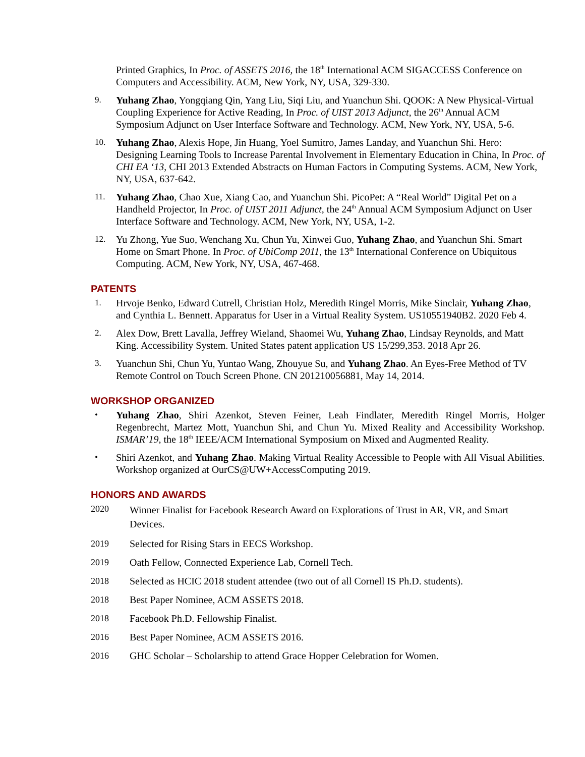Printed Graphics, In Proc. of ASSETS 2016, the 18<sup>th</sup> International ACM SIGACCESS Conference on Computers and Accessibility. ACM, New York, NY, USA, 329-330.
9.
Yuhang Zhao, Yongqiang Qin, Yang Liu, Siqi Liu, and Yuanchun Shi. QOOK: A New Physical-Virtual Coupling Experience for Active Reading, In Proc. of UIST 2013 Adjunct, the 26<sup>th</sup> Annual ACM Symposium Adjunct on User Interface Software and Technology. ACM, New York, NY, USA, 5-6.
10.
Yuhang Zhao, Alexis Hope, Jin Huang, Yoel Sumitro, James Landay, and Yuanchun Shi. Hero: Designing Learning Tools to Increase Parental Involvement in Elementary Education in China, In Proc. of CHI EA ‘13, CHI 2013 Extended Abstracts on Human Factors in Computing Systems. ACM, New York, NY, USA, 637-642.
11.
Yuhang Zhao, Chao Xue, Xiang Cao, and Yuanchun Shi. PicoPet: A “Real World” Digital Pet on a Handheld Projector, In Proc. of UIST 2011 Adjunct, the 24<sup>th</sup> Annual ACM Symposium Adjunct on User Interface Software and Technology. ACM, New York, NY, USA, 1-2.
12.
Yu Zhong, Yue Suo, Wenchang Xu, Chun Yu, Xinwei Guo, Yuhang Zhao, and Yuanchun Shi. Smart Home on Smart Phone. In Proc. of UbiComp 2011, the 13<sup>th</sup> International Conference on Ubiquitous Computing. ACM, New York, NY, USA, 467-468.
PATENTS
1.
Hrvoje Benko, Edward Cutrell, Christian Holz, Meredith Ringel Morris, Mike Sinclair, Yuhang Zhao, and Cynthia L. Bennett. Apparatus for User in a Virtual Reality System. US10551940B2. 2020 Feb 4.
2.
Alex Dow, Brett Lavalla, Jeffrey Wieland, Shaomei Wu, Yuhang Zhao, Lindsay Reynolds, and Matt King. Accessibility System. United States patent application US 15/299,353. 2018 Apr 26.
3.
Yuanchun Shi, Chun Yu, Yuntao Wang, Zhouyue Su, and Yuhang Zhao. An Eyes-Free Method of TV Remote Control on Touch Screen Phone. CN 201210056881, May 14, 2014.
WORKSHOP ORGANIZED
•
Yuhang Zhao, Shiri Azenkot, Steven Feiner, Leah Findlater, Meredith Ringel Morris, Holger Regenbrecht, Martez Mott, Yuanchun Shi, and Chun Yu. Mixed Reality and Accessibility Workshop. ISMAR’19, the 18<sup>th</sup> IEEE/ACM International Symposium on Mixed and Augmented Reality.
•
Shiri Azenkot, and Yuhang Zhao. Making Virtual Reality Accessible to People with All Visual Abilities. Workshop organized at OurCS@UW+AccessComputing 2019.
HONORS AND AWARDS
2020
Winner Finalist for Facebook Research Award on Explorations of Trust in AR, VR, and Smart Devices.
2019 Selected for Rising Stars in EECS Workshop.
2019 Oath Fellow, Connected Experience Lab, Cornell Tech.
2018 Selected as HCIC 2018 student attendee (two out of all Cornell IS Ph.D. students).
2018 Best Paper Nominee, ACM ASSETS 2018.
2018 Facebook Ph.D. Fellowship Finalist.
2016 Best Paper Nominee, ACM ASSETS 2016.
2016 GHC Scholar – Scholarship to attend Grace Hopper Celebration for Women.